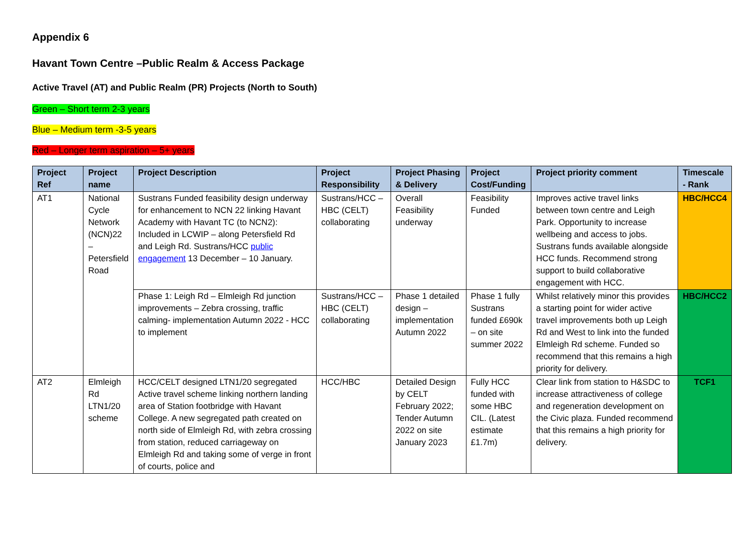Appendix 6
Havant Town Centre –Public Realm & Access Package
Active Travel (AT) and Public Realm (PR) Projects (North to South)
Green – Short term 2-3 years
Blue – Medium term -3-5 years
Red – Longer term aspiration – 5+ years
| Project Ref | Project name | Project Description | Project Responsibility | Project Phasing & Delivery | Project Cost/Funding | Project priority comment | Timescale - Rank |
| --- | --- | --- | --- | --- | --- | --- | --- |
| AT1 | National Cycle Network (NCN)22 – Petersfield Road | Sustrans Funded feasibility design underway for enhancement to NCN 22 linking Havant Academy with Havant TC (to NCN2): Included in LCWIP – along Petersfield Rd and Leigh Rd. Sustrans/HCC public engagement 13 December – 10 January. | Sustrans/HCC – HBC (CELT) collaborating | Overall Feasibility underway | Feasibility Funded | Improves active travel links between town centre and Leigh Park. Opportunity to increase wellbeing and access to jobs. Sustrans funds available alongside HCC funds. Recommend strong support to build collaborative engagement with HCC. | HBC/HCC4 |
| | | Phase 1: Leigh Rd – Elmleigh Rd junction improvements – Zebra crossing, traffic calming- implementation Autumn 2022 - HCC to implement | Sustrans/HCC – HBC (CELT) collaborating | Phase 1 detailed design – implementation Autumn 2022 | Phase 1 fully Sustrans funded £690k – on site summer 2022 | Whilst relatively minor this provides a starting point for wider active travel improvements both up Leigh Rd and West to link into the funded Elmleigh Rd scheme. Funded so recommend that this remains a high priority for delivery. | HBC/HCC2 |
| AT2 | Elmleigh Rd LTN1/20 scheme | HCC/CELT designed LTN1/20 segregated Active travel scheme linking northern landing area of Station footbridge with Havant College. A new segregated path created on north side of Elmleigh Rd, with zebra crossing from station, reduced carriageway on Elmleigh Rd and taking some of verge in front of courts, police and | HCC/HBC | Detailed Design by CELT February 2022; Tender Autumn 2022 on site January 2023 | Fully HCC funded with some HBC CIL. (Latest estimate £1.7m) | Clear link from station to H&SDC to increase attractiveness of college and regeneration development on the Civic plaza. Funded recommend that this remains a high priority for delivery. | TCF1 |